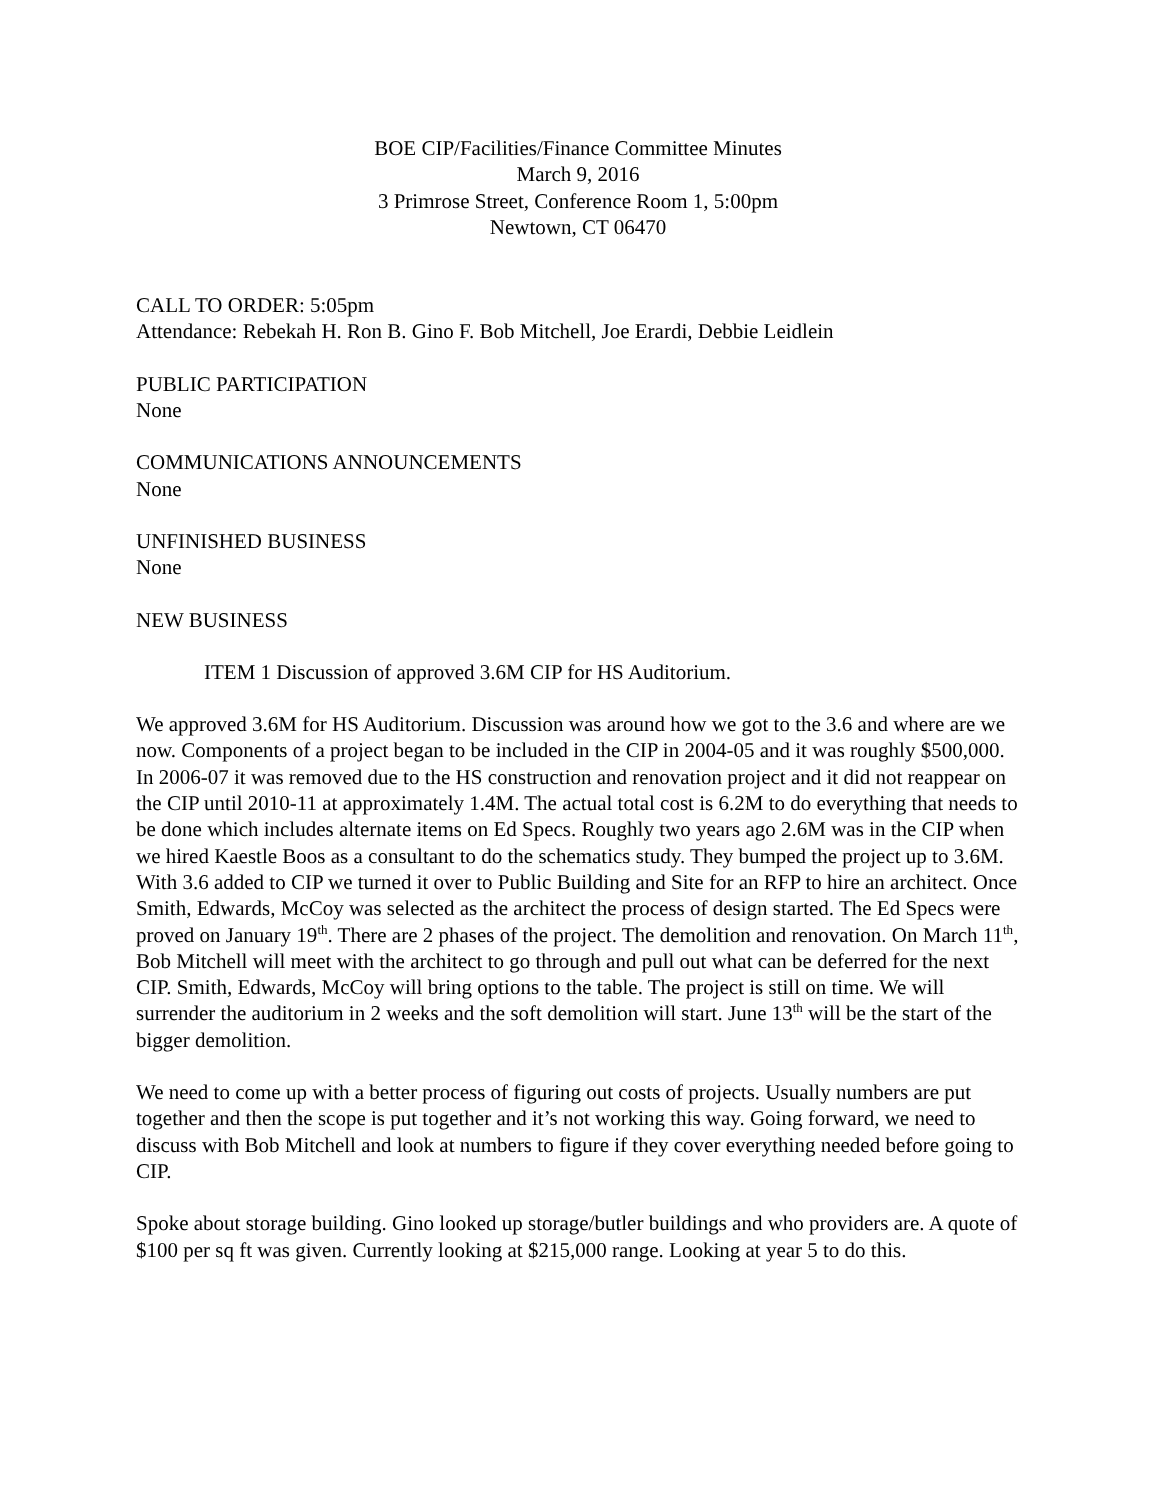BOE CIP/Facilities/Finance Committee Minutes
March 9, 2016
3 Primrose Street, Conference Room 1, 5:00pm
Newtown, CT 06470
CALL TO ORDER: 5:05pm
Attendance: Rebekah H. Ron B. Gino F. Bob Mitchell, Joe Erardi, Debbie Leidlein
PUBLIC PARTICIPATION
None
COMMUNICATIONS ANNOUNCEMENTS
None
UNFINISHED BUSINESS
None
NEW BUSINESS
ITEM 1 Discussion of approved 3.6M CIP for HS Auditorium.
We approved 3.6M for HS Auditorium. Discussion was around how we got to the 3.6 and where are we now. Components of a project began to be included in the CIP in 2004-05 and it was roughly $500,000. In 2006-07 it was removed due to the HS construction and renovation project and it did not reappear on the CIP until 2010-11 at approximately 1.4M. The actual total cost is 6.2M to do everything that needs to be done which includes alternate items on Ed Specs. Roughly two years ago 2.6M was in the CIP when we hired Kaestle Boos as a consultant to do the schematics study. They bumped the project up to 3.6M. With 3.6 added to CIP we turned it over to Public Building and Site for an RFP to hire an architect. Once Smith, Edwards, McCoy was selected as the architect the process of design started. The Ed Specs were proved on January 19<sup>th</sup>. There are 2 phases of the project. The demolition and renovation. On March 11<sup>th</sup>, Bob Mitchell will meet with the architect to go through and pull out what can be deferred for the next CIP. Smith, Edwards, McCoy will bring options to the table. The project is still on time. We will surrender the auditorium in 2 weeks and the soft demolition will start. June 13<sup>th</sup> will be the start of the bigger demolition.
We need to come up with a better process of figuring out costs of projects. Usually numbers are put together and then the scope is put together and it’s not working this way. Going forward, we need to discuss with Bob Mitchell and look at numbers to figure if they cover everything needed before going to CIP.
Spoke about storage building. Gino looked up storage/butler buildings and who providers are. A quote of $100 per sq ft was given. Currently looking at $215,000 range. Looking at year 5 to do this.